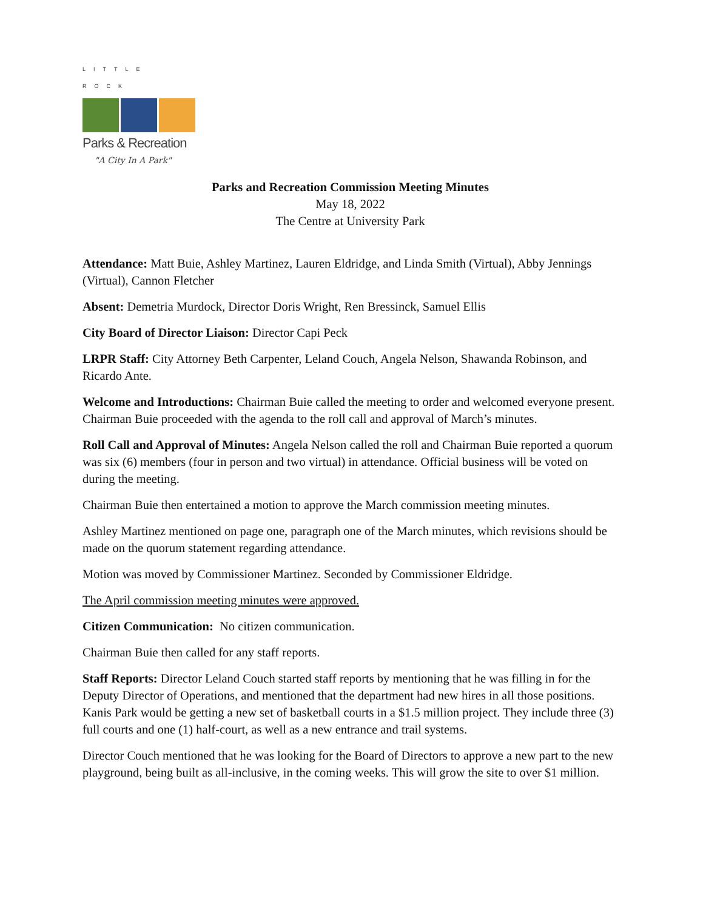LITTLE ROCK
Parks & Recreation
"A City In A Park"
Parks and Recreation Commission Meeting Minutes
May 18, 2022
The Centre at University Park
Attendance: Matt Buie, Ashley Martinez, Lauren Eldridge, and Linda Smith (Virtual), Abby Jennings (Virtual), Cannon Fletcher
Absent: Demetria Murdock, Director Doris Wright, Ren Bressinck, Samuel Ellis
City Board of Director Liaison: Director Capi Peck
LRPR Staff: City Attorney Beth Carpenter, Leland Couch, Angela Nelson, Shawanda Robinson, and Ricardo Ante.
Welcome and Introductions: Chairman Buie called the meeting to order and welcomed everyone present. Chairman Buie proceeded with the agenda to the roll call and approval of March’s minutes.
Roll Call and Approval of Minutes: Angela Nelson called the roll and Chairman Buie reported a quorum was six (6) members (four in person and two virtual) in attendance. Official business will be voted on during the meeting.
Chairman Buie then entertained a motion to approve the March commission meeting minutes.
Ashley Martinez mentioned on page one, paragraph one of the March minutes, which revisions should be made on the quorum statement regarding attendance.
Motion was moved by Commissioner Martinez. Seconded by Commissioner Eldridge.
The April commission meeting minutes were approved.
Citizen Communication: No citizen communication.
Chairman Buie then called for any staff reports.
Staff Reports: Director Leland Couch started staff reports by mentioning that he was filling in for the Deputy Director of Operations, and mentioned that the department had new hires in all those positions. Kanis Park would be getting a new set of basketball courts in a $1.5 million project. They include three (3) full courts and one (1) half-court, as well as a new entrance and trail systems.
Director Couch mentioned that he was looking for the Board of Directors to approve a new part to the new playground, being built as all-inclusive, in the coming weeks. This will grow the site to over $1 million.